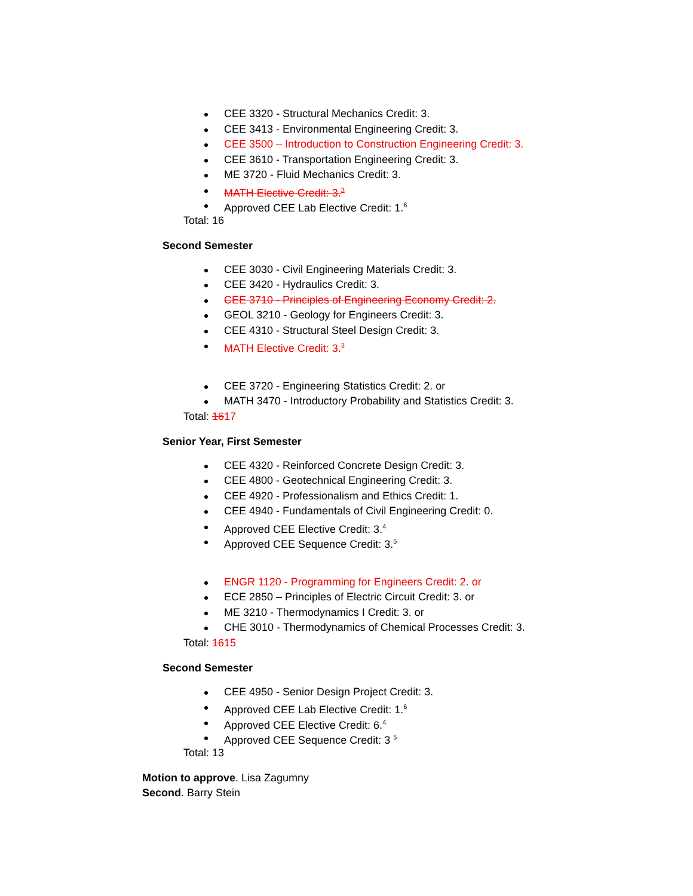CEE 3320 - Structural Mechanics Credit: 3.
CEE 3413 - Environmental Engineering Credit: 3.
CEE 3500 – Introduction to Construction Engineering Credit: 3.
CEE 3610 - Transportation Engineering Credit: 3.
ME 3720 - Fluid Mechanics Credit: 3.
MATH Elective Credit: 3.<sup>3</sup>
Approved CEE Lab Elective Credit: 1.<sup>6</sup>
Total: 16
Second Semester
CEE 3030 - Civil Engineering Materials Credit: 3.
CEE 3420 - Hydraulics Credit: 3.
CEE 3710 - Principles of Engineering Economy Credit: 2.
GEOL 3210 - Geology for Engineers Credit: 3.
CEE 4310 - Structural Steel Design Credit: 3.
MATH Elective Credit: 3.<sup>3</sup>
CEE 3720 - Engineering Statistics Credit: 2. or
MATH 3470 - Introductory Probability and Statistics Credit: 3.
Total: 1617
Senior Year, First Semester
CEE 4320 - Reinforced Concrete Design Credit: 3.
CEE 4800 - Geotechnical Engineering Credit: 3.
CEE 4920 - Professionalism and Ethics Credit: 1.
CEE 4940 - Fundamentals of Civil Engineering Credit: 0.
Approved CEE Elective Credit: 3.<sup>4</sup>
Approved CEE Sequence Credit: 3.<sup>5</sup>
ENGR 1120 - Programming for Engineers Credit: 2. or
ECE 2850 – Principles of Electric Circuit Credit: 3. or
ME 3210 - Thermodynamics I Credit: 3. or
CHE 3010 - Thermodynamics of Chemical Processes Credit: 3.
Total: 1615
Second Semester
CEE 4950 - Senior Design Project Credit: 3.
Approved CEE Lab Elective Credit: 1.<sup>6</sup>
Approved CEE Elective Credit: 6.<sup>4</sup>
Approved CEE Sequence Credit: 3 <sup>5</sup>
Total: 13
Motion to approve. Lisa Zagumny
Second. Barry Stein